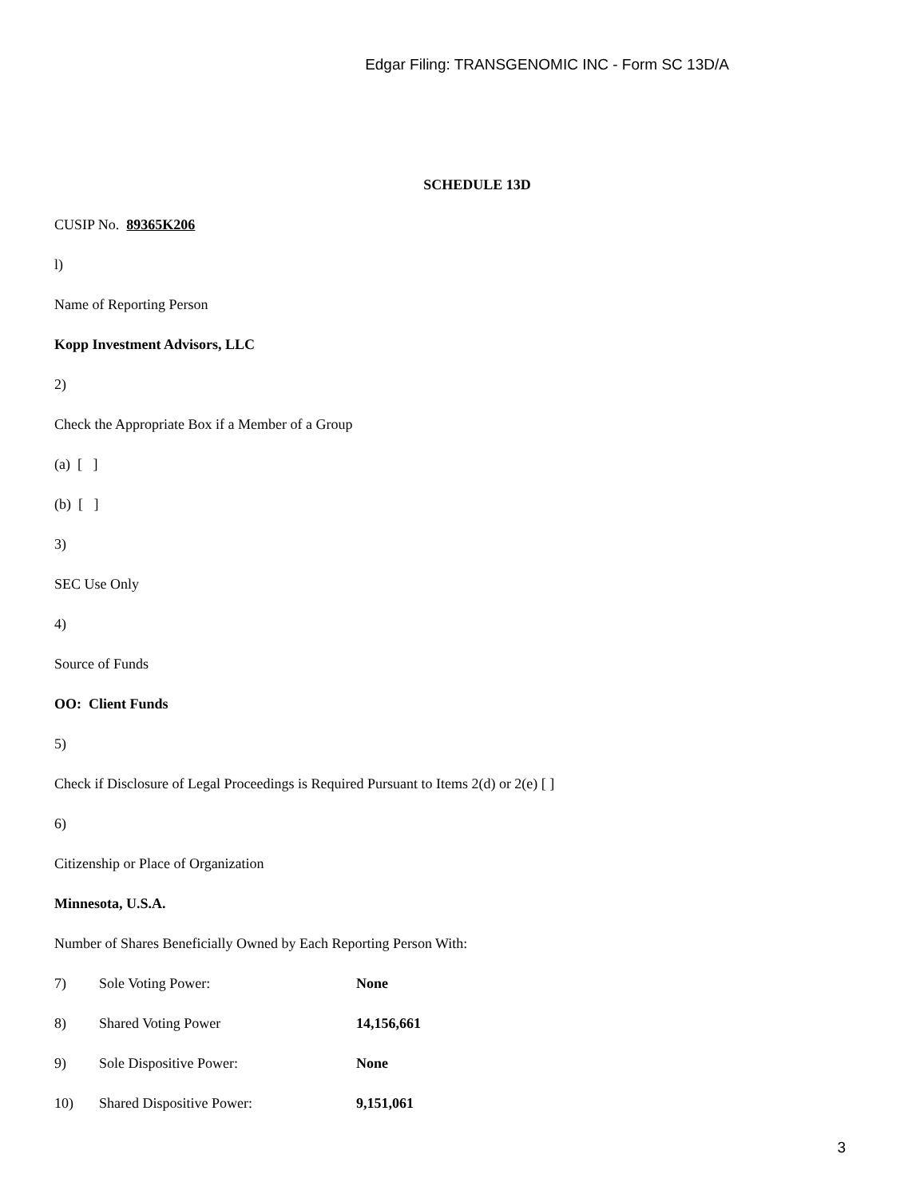Edgar Filing: TRANSGENOMIC INC - Form SC 13D/A
SCHEDULE 13D
CUSIP No. 89365K206
l)
Name of Reporting Person
Kopp Investment Advisors, LLC
2)
Check the Appropriate Box if a Member of a Group
(a) [ ]
(b) [ ]
3)
SEC Use Only
4)
Source of Funds
OO: Client Funds
5)
Check if Disclosure of Legal Proceedings is Required Pursuant to Items 2(d) or 2(e) [ ]
6)
Citizenship or Place of Organization
Minnesota, U.S.A.
Number of Shares Beneficially Owned by Each Reporting Person With:
7) Sole Voting Power: None
8) Shared Voting Power 14,156,661
9) Sole Dispositive Power: None
10) Shared Dispositive Power: 9,151,061
3